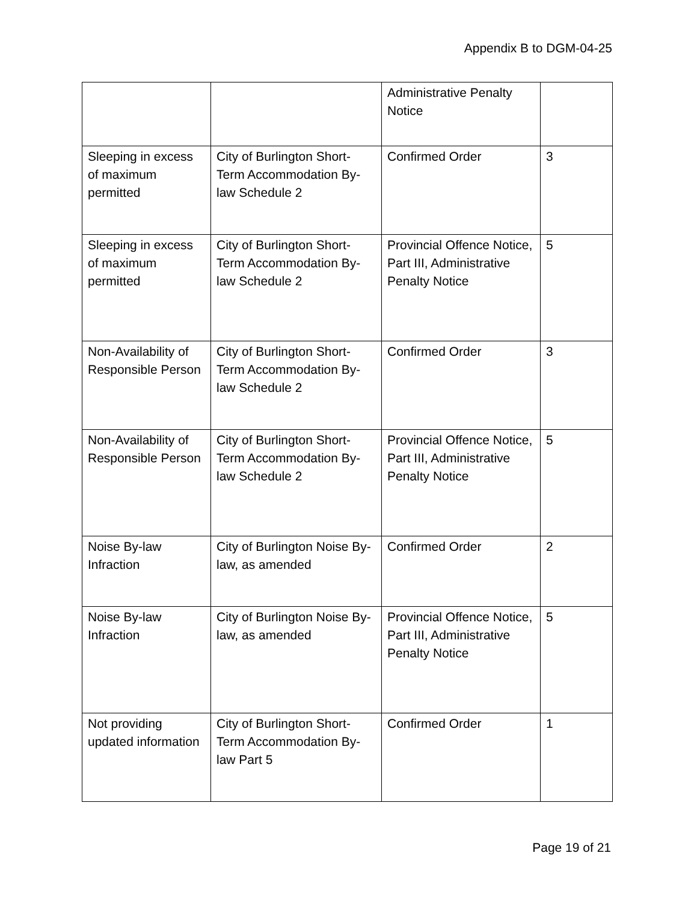Appendix B to DGM-04-25
| | | Administrative Penalty Notice | |
| Sleeping in excess of maximum permitted | City of Burlington Short-Term Accommodation By-law Schedule 2 | Confirmed Order | 3 |
| Sleeping in excess of maximum permitted | City of Burlington Short-Term Accommodation By-law Schedule 2 | Provincial Offence Notice, Part III, Administrative Penalty Notice | 5 |
| Non-Availability of Responsible Person | City of Burlington Short-Term Accommodation By-law Schedule 2 | Confirmed Order | 3 |
| Non-Availability of Responsible Person | City of Burlington Short-Term Accommodation By-law Schedule 2 | Provincial Offence Notice, Part III, Administrative Penalty Notice | 5 |
| Noise By-law Infraction | City of Burlington Noise By-law, as amended | Confirmed Order | 2 |
| Noise By-law Infraction | City of Burlington Noise By-law, as amended | Provincial Offence Notice, Part III, Administrative Penalty Notice | 5 |
| Not providing updated information | City of Burlington Short-Term Accommodation By-law Part 5 | Confirmed Order | 1 |
Page 19 of 21